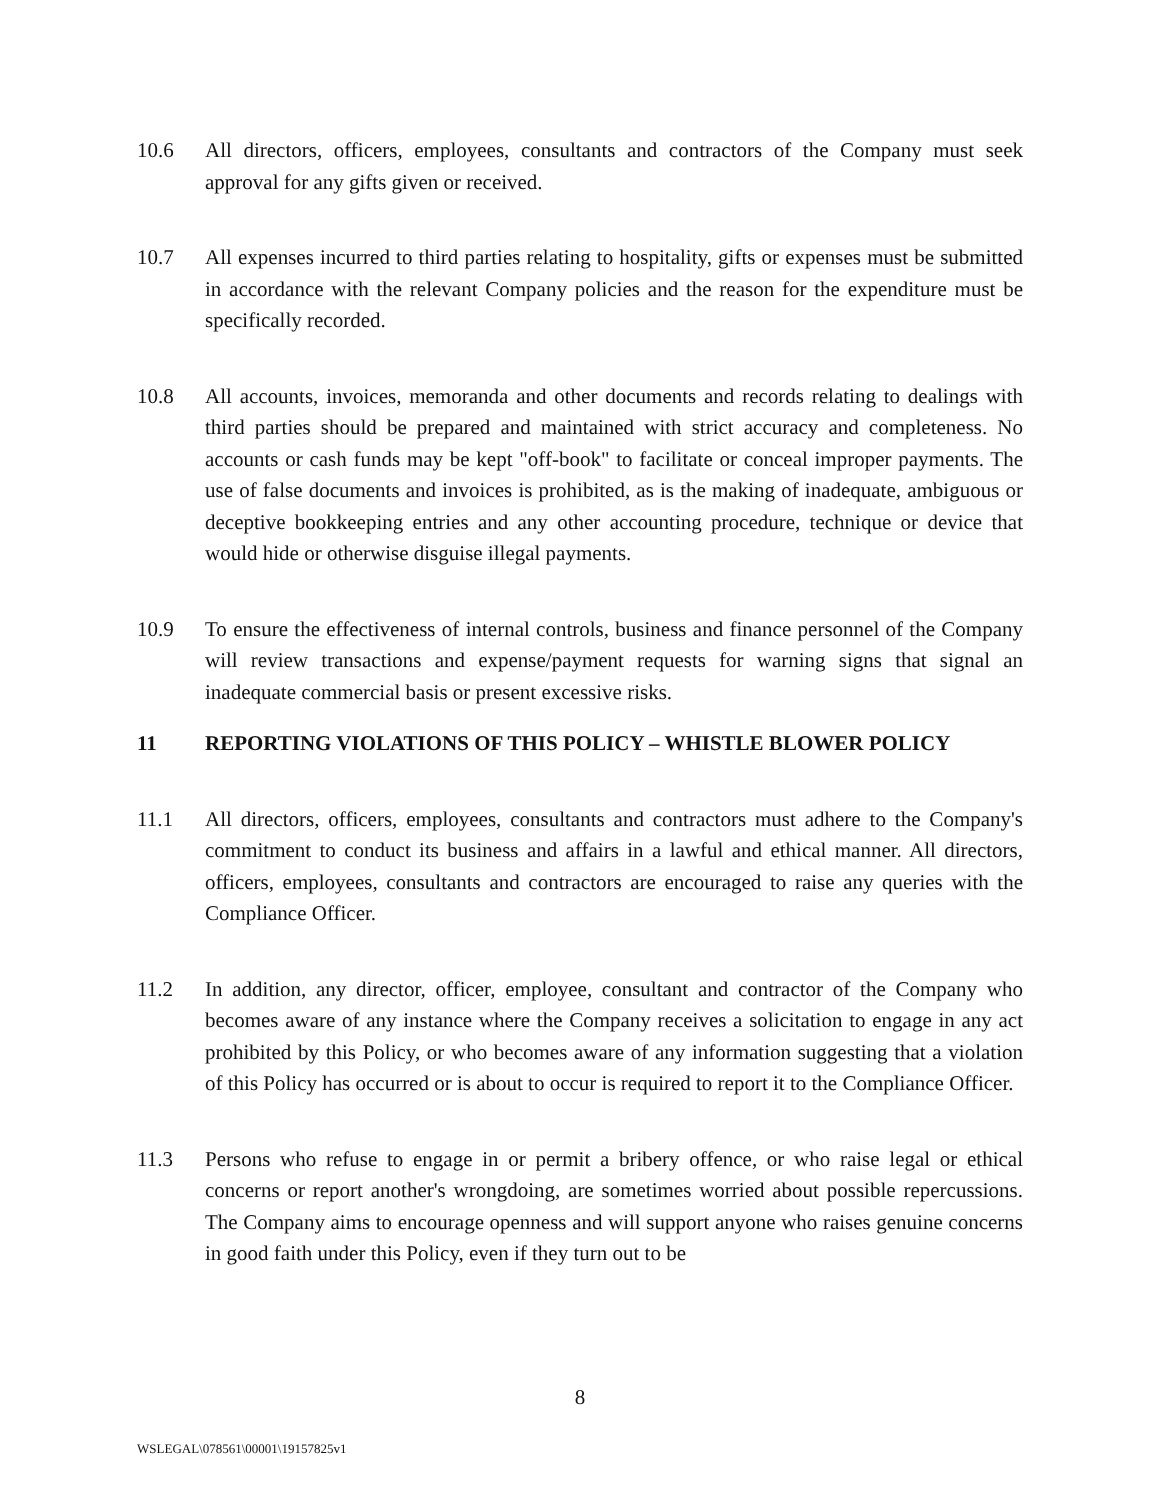10.6 All directors, officers, employees, consultants and contractors of the Company must seek approval for any gifts given or received.
10.7 All expenses incurred to third parties relating to hospitality, gifts or expenses must be submitted in accordance with the relevant Company policies and the reason for the expenditure must be specifically recorded.
10.8 All accounts, invoices, memoranda and other documents and records relating to dealings with third parties should be prepared and maintained with strict accuracy and completeness. No accounts or cash funds may be kept "off-book" to facilitate or conceal improper payments. The use of false documents and invoices is prohibited, as is the making of inadequate, ambiguous or deceptive bookkeeping entries and any other accounting procedure, technique or device that would hide or otherwise disguise illegal payments.
10.9 To ensure the effectiveness of internal controls, business and finance personnel of the Company will review transactions and expense/payment requests for warning signs that signal an inadequate commercial basis or present excessive risks.
11 REPORTING VIOLATIONS OF THIS POLICY – WHISTLE BLOWER POLICY
11.1 All directors, officers, employees, consultants and contractors must adhere to the Company's commitment to conduct its business and affairs in a lawful and ethical manner. All directors, officers, employees, consultants and contractors are encouraged to raise any queries with the Compliance Officer.
11.2 In addition, any director, officer, employee, consultant and contractor of the Company who becomes aware of any instance where the Company receives a solicitation to engage in any act prohibited by this Policy, or who becomes aware of any information suggesting that a violation of this Policy has occurred or is about to occur is required to report it to the Compliance Officer.
11.3 Persons who refuse to engage in or permit a bribery offence, or who raise legal or ethical concerns or report another's wrongdoing, are sometimes worried about possible repercussions. The Company aims to encourage openness and will support anyone who raises genuine concerns in good faith under this Policy, even if they turn out to be
8
WSLEGAL\078561\00001\19157825v1